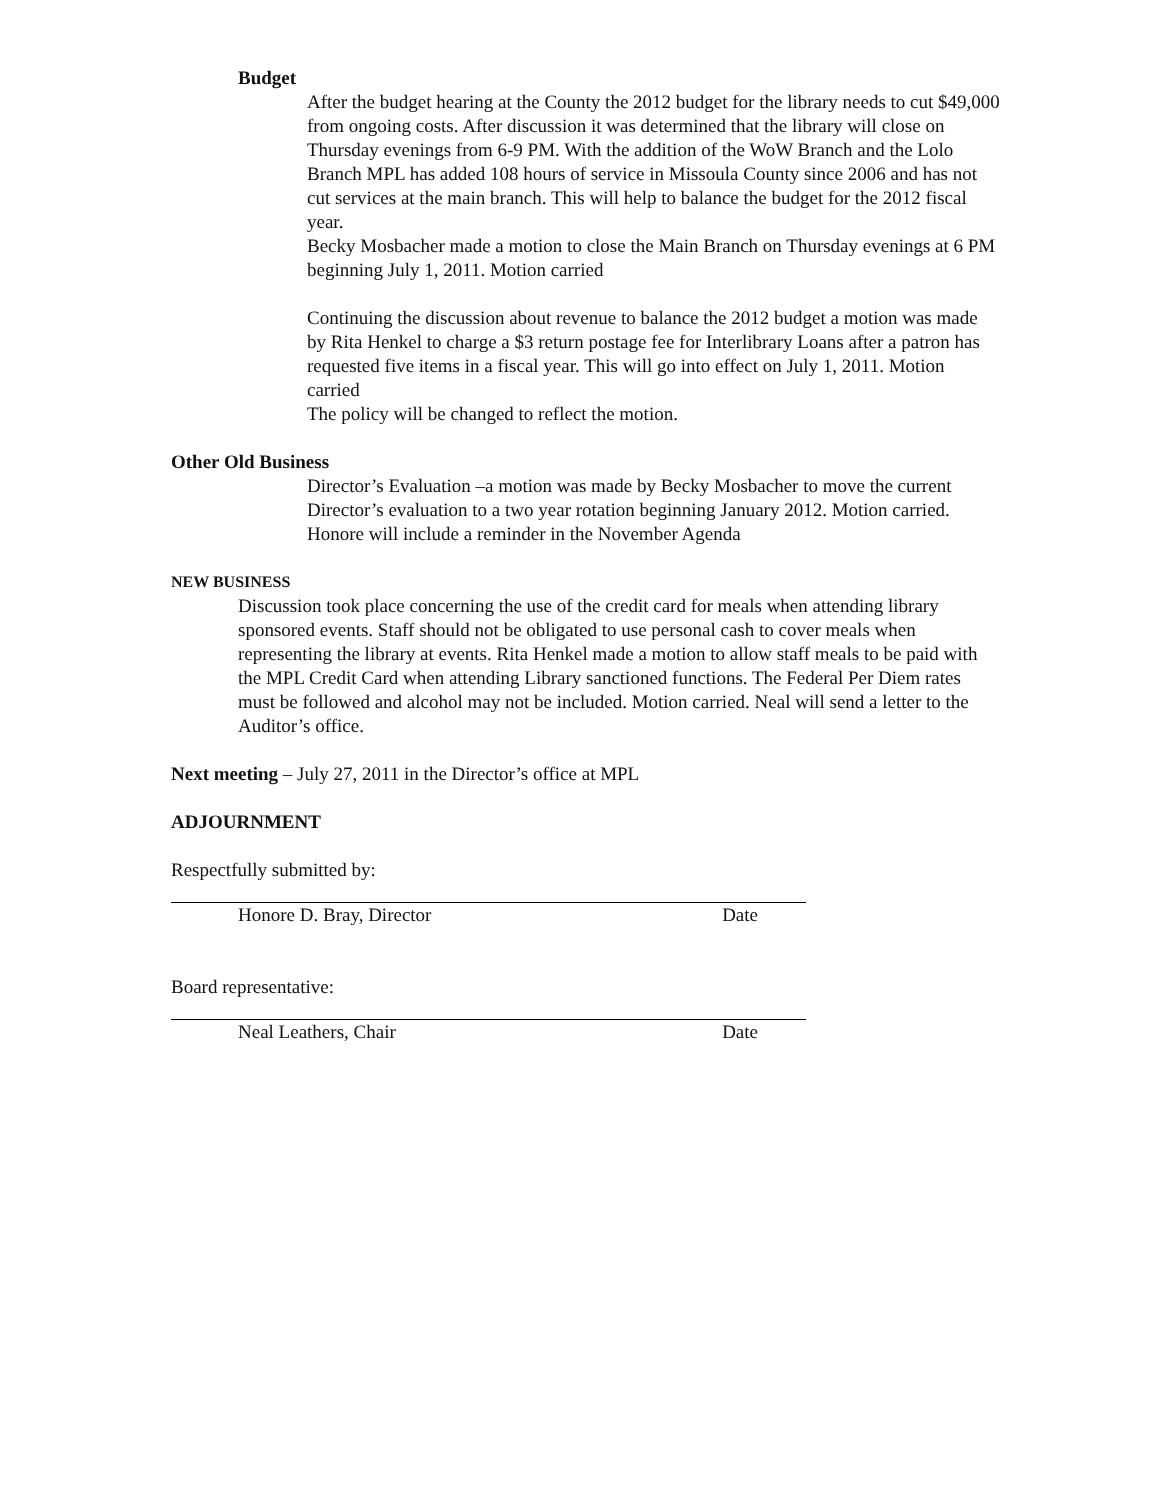Budget
After the budget hearing at the County the 2012 budget for the library needs to cut $49,000 from ongoing costs. After discussion it was determined that the library will close on Thursday evenings from 6-9 PM. With the addition of the WoW Branch and the Lolo Branch MPL has added 108 hours of service in Missoula County since 2006 and has not cut services at the main branch. This will help to balance the budget for the 2012 fiscal year.
Becky Mosbacher made a motion to close the Main Branch on Thursday evenings at 6 PM beginning July 1, 2011. Motion carried
Continuing the discussion about revenue to balance the 2012 budget a motion was made by Rita Henkel to charge a $3 return postage fee for Interlibrary Loans after a patron has requested five items in a fiscal year. This will go into effect on July 1, 2011. Motion carried
The policy will be changed to reflect the motion.
Other Old Business
Director’s Evaluation –a motion was made by Becky Mosbacher to move the current Director’s evaluation to a two year rotation beginning January 2012. Motion carried. Honore will include a reminder in the November Agenda
NEW BUSINESS
Discussion took place concerning the use of the credit card for meals when attending library sponsored events. Staff should not be obligated to use personal cash to cover meals when representing the library at events. Rita Henkel made a motion to allow staff meals to be paid with the MPL Credit Card when attending Library sanctioned functions. The Federal Per Diem rates must be followed and alcohol may not be included. Motion carried. Neal will send a letter to the Auditor’s office.
Next meeting – July 27, 2011 in the Director’s office at MPL
ADJOURNMENT
Respectfully submitted by:
Honore D. Bray, Director Date
Board representative:
Neal Leathers, Chair Date